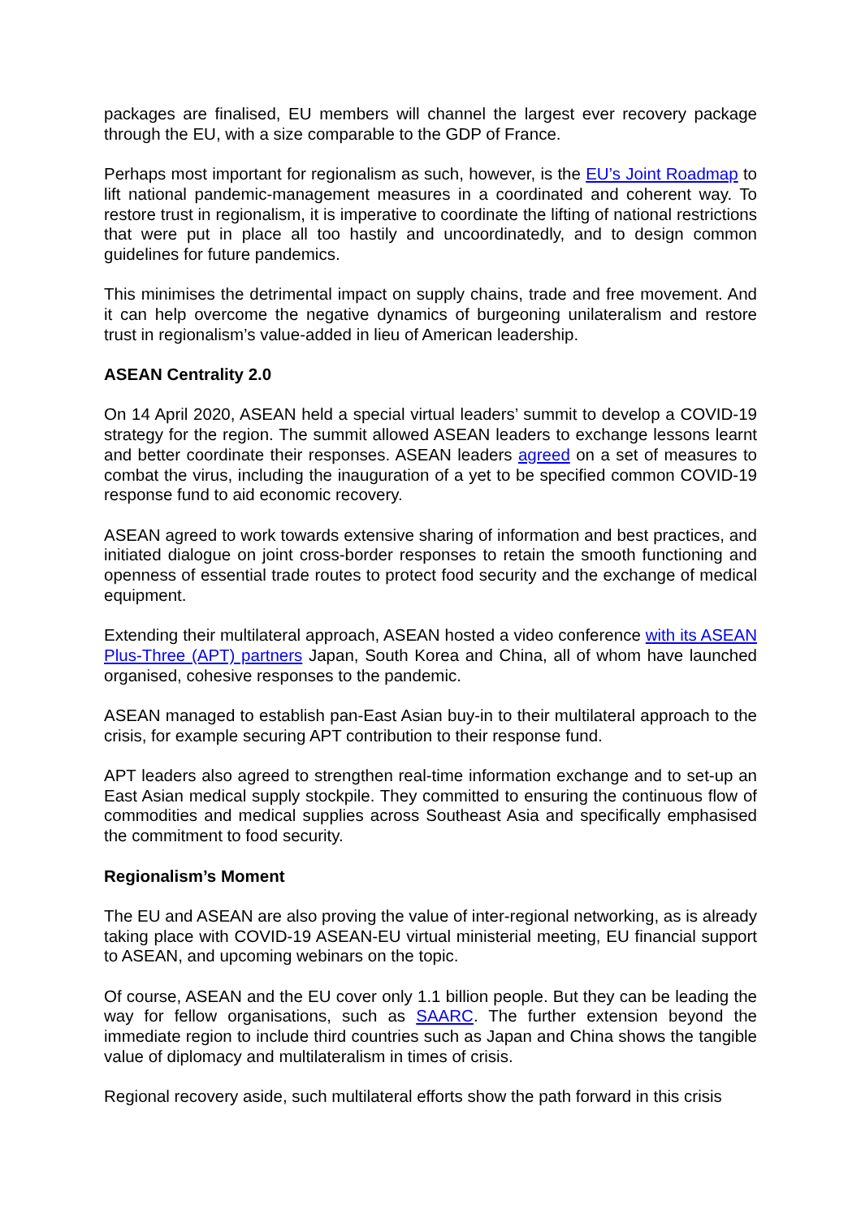packages are finalised, EU members will channel the largest ever recovery package through the EU, with a size comparable to the GDP of France.
Perhaps most important for regionalism as such, however, is the EU’s Joint Roadmap to lift national pandemic-management measures in a coordinated and coherent way. To restore trust in regionalism, it is imperative to coordinate the lifting of national restrictions that were put in place all too hastily and uncoordinatedly, and to design common guidelines for future pandemics.
This minimises the detrimental impact on supply chains, trade and free movement. And it can help overcome the negative dynamics of burgeoning unilateralism and restore trust in regionalism’s value-added in lieu of American leadership.
ASEAN Centrality 2.0
On 14 April 2020, ASEAN held a special virtual leaders’ summit to develop a COVID-19 strategy for the region. The summit allowed ASEAN leaders to exchange lessons learnt and better coordinate their responses. ASEAN leaders agreed on a set of measures to combat the virus, including the inauguration of a yet to be specified common COVID-19 response fund to aid economic recovery.
ASEAN agreed to work towards extensive sharing of information and best practices, and initiated dialogue on joint cross-border responses to retain the smooth functioning and openness of essential trade routes to protect food security and the exchange of medical equipment.
Extending their multilateral approach, ASEAN hosted a video conference with its ASEAN Plus-Three (APT) partners Japan, South Korea and China, all of whom have launched organised, cohesive responses to the pandemic.
ASEAN managed to establish pan-East Asian buy-in to their multilateral approach to the crisis, for example securing APT contribution to their response fund.
APT leaders also agreed to strengthen real-time information exchange and to set-up an East Asian medical supply stockpile. They committed to ensuring the continuous flow of commodities and medical supplies across Southeast Asia and specifically emphasised the commitment to food security.
Regionalism’s Moment
The EU and ASEAN are also proving the value of inter-regional networking, as is already taking place with COVID-19 ASEAN-EU virtual ministerial meeting, EU financial support to ASEAN, and upcoming webinars on the topic.
Of course, ASEAN and the EU cover only 1.1 billion people. But they can be leading the way for fellow organisations, such as SAARC. The further extension beyond the immediate region to include third countries such as Japan and China shows the tangible value of diplomacy and multilateralism in times of crisis.
Regional recovery aside, such multilateral efforts show the path forward in this crisis